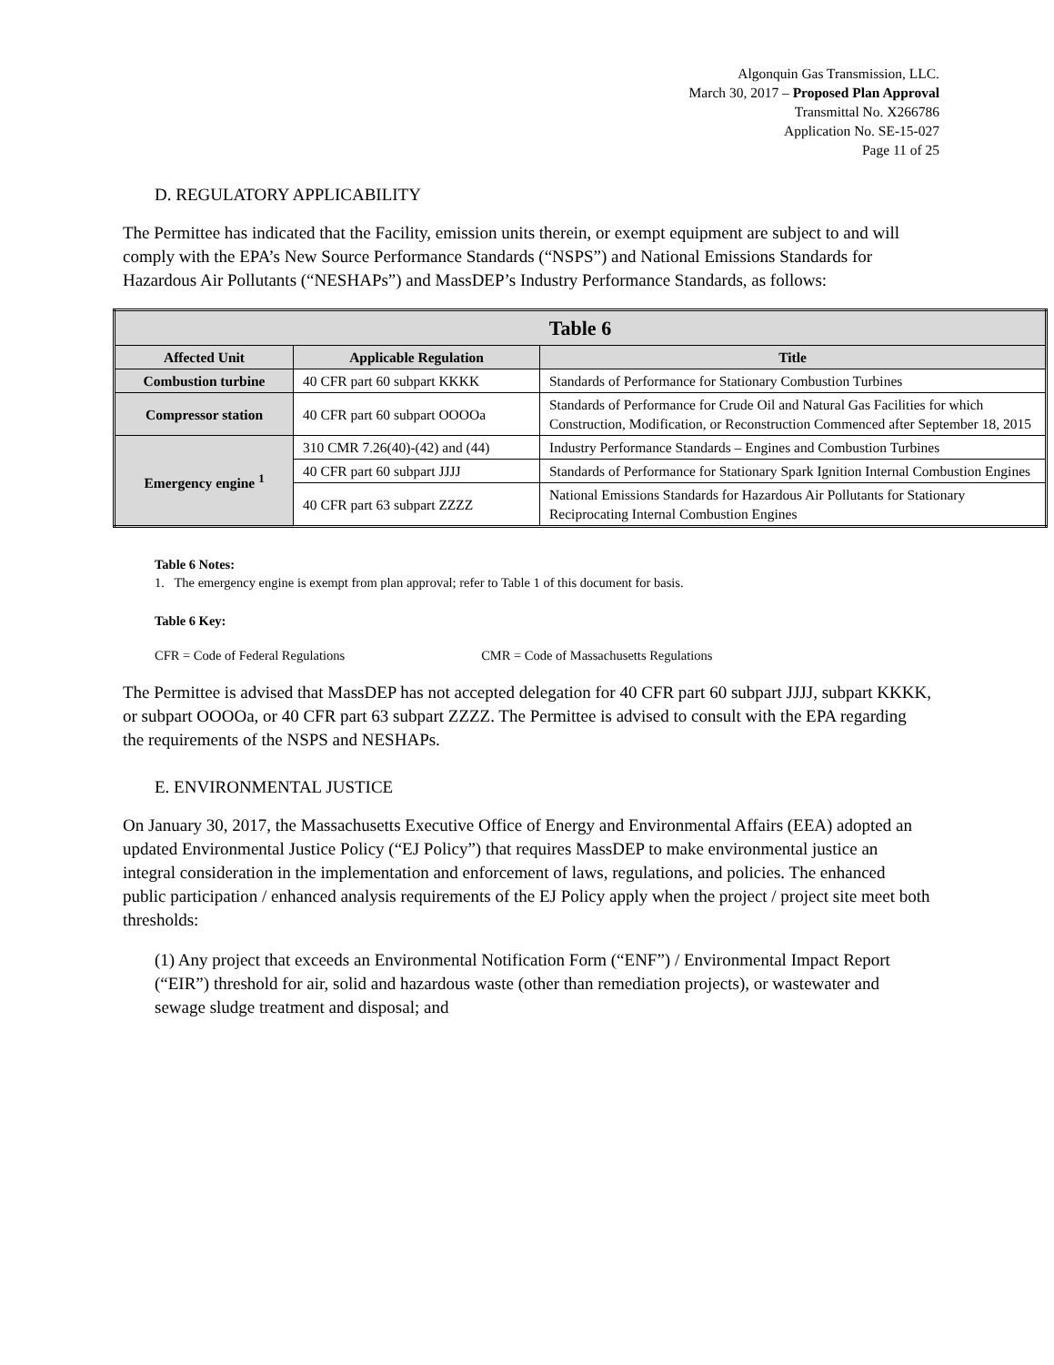Algonquin Gas Transmission, LLC.
March 30, 2017 – Proposed Plan Approval
Transmittal No. X266786
Application No. SE-15-027
Page 11 of 25
D. REGULATORY APPLICABILITY
The Permittee has indicated that the Facility, emission units therein, or exempt equipment are subject to and will comply with the EPA’s New Source Performance Standards (“NSPS”) and National Emissions Standards for Hazardous Air Pollutants (“NESHAPs”) and MassDEP’s Industry Performance Standards, as follows:
| Table 6 | | |
| --- | --- | --- |
| Affected Unit | Applicable Regulation | Title |
| Combustion turbine | 40 CFR part 60 subpart KKKK | Standards of Performance for Stationary Combustion Turbines |
| Compressor station | 40 CFR part 60 subpart OOOOa | Standards of Performance for Crude Oil and Natural Gas Facilities for which Construction, Modification, or Reconstruction Commenced after September 18, 2015 |
| Emergency engine <sup>1</sup> | 310 CMR 7.26(40)-(42) and (44) | Industry Performance Standards – Engines and Combustion Turbines |
| | 40 CFR part 60 subpart JJJJ | Standards of Performance for Stationary Spark Ignition Internal Combustion Engines |
| | 40 CFR part 63 subpart ZZZZ | National Emissions Standards for Hazardous Air Pollutants for Stationary Reciprocating Internal Combustion Engines |
Table 6 Notes:
1. The emergency engine is exempt from plan approval; refer to Table 1 of this document for basis.
Table 6 Key:
CFR = Code of Federal Regulations CMR = Code of Massachusetts Regulations
The Permittee is advised that MassDEP has not accepted delegation for 40 CFR part 60 subpart JJJJ, subpart KKKK, or subpart OOOOa, or 40 CFR part 63 subpart ZZZZ. The Permittee is advised to consult with the EPA regarding the requirements of the NSPS and NESHAPs.
E. ENVIRONMENTAL JUSTICE
On January 30, 2017, the Massachusetts Executive Office of Energy and Environmental Affairs (EEA) adopted an updated Environmental Justice Policy (“EJ Policy”) that requires MassDEP to make environmental justice an integral consideration in the implementation and enforcement of laws, regulations, and policies. The enhanced public participation / enhanced analysis requirements of the EJ Policy apply when the project / project site meet both thresholds:
(1) Any project that exceeds an Environmental Notification Form (“ENF”) / Environmental Impact Report (“EIR”) threshold for air, solid and hazardous waste (other than remediation projects), or wastewater and sewage sludge treatment and disposal; and